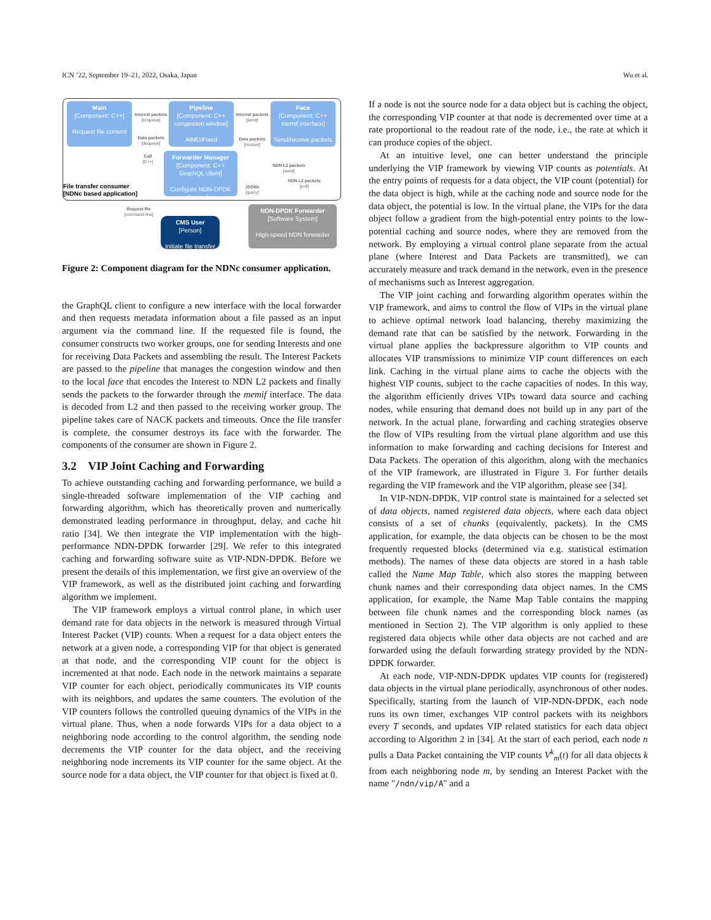ICN ’22, September 19–21, 2022, Osaka, Japan Wu et al.
Main
[Component: C++]
Request file content
Interest packets
[enqueue]
Pipeline
[Component: C++ congestion window]
AIMD/Fixed
Data packets
[dequeue]
Interest packets
[send]
Data packets
[receive]
Face
[Component: C++ memif interface]
Send/receive packets
Call
[C++]
Forwarder Manager
[Component: C++ GraphQL client]
Configure NDN-DPDK forwarder
NDN L2 packets
[send]
NDN L2 packets
[poll]
JSONs
[query]
File transfer consumer
[NDNc based application]
Request file
[command line]
CMS User
[Person]
Initiate file transfer
NDN-DPDK Forwarder
[Software System]
High-speed NDN forwarder
Figure 2: Component diagram for the NDNc consumer application.
the GraphQL client to configure a new interface with the local forwarder and then requests metadata information about a file passed as an input argument via the command line. If the requested file is found, the consumer constructs two worker groups, one for sending Interests and one for receiving Data Packets and assembling the result. The Interest Packets are passed to the pipeline that manages the congestion window and then to the local face that encodes the Interest to NDN L2 packets and finally sends the packets to the forwarder through the memif interface. The data is decoded from L2 and then passed to the receiving worker group. The pipeline takes care of NACK packets and timeouts. Once the file transfer is complete, the consumer destroys its face with the forwarder. The components of the consumer are shown in Figure 2.
3.2 VIP Joint Caching and Forwarding
To achieve outstanding caching and forwarding performance, we build a single-threaded software implementation of the VIP caching and forwarding algorithm, which has theoretically proven and numerically demonstrated leading performance in throughput, delay, and cache hit ratio [34]. We then integrate the VIP implementation with the high-performance NDN-DPDK forwarder [29]. We refer to this integrated caching and forwarding software suite as VIP-NDN-DPDK. Before we present the details of this implementation, we first give an overview of the VIP framework, as well as the distributed joint caching and forwarding algorithm we implement.
The VIP framework employs a virtual control plane, in which user demand rate for data objects in the network is measured through Virtual Interest Packet (VIP) counts. When a request for a data object enters the network at a given node, a corresponding VIP for that object is generated at that node, and the corresponding VIP count for the object is incremented at that node. Each node in the network maintains a separate VIP counter for each object, periodically communicates its VIP counts with its neighbors, and updates the same counters. The evolution of the VIP counters follows the controlled queuing dynamics of the VIPs in the virtual plane. Thus, when a node forwards VIPs for a data object to a neighboring node according to the control algorithm, the sending node decrements the VIP counter for the data object, and the receiving neighboring node increments its VIP counter for the same object. At the source node for a data object, the VIP counter for that object is fixed at 0.
If a node is not the source node for a data object but is caching the object, the corresponding VIP counter at that node is decremented over time at a rate proportional to the readout rate of the node, i.e., the rate at which it can produce copies of the object.
At an intuitive level, one can better understand the principle underlying the VIP framework by viewing VIP counts as potentials. At the entry points of requests for a data object, the VIP count (potential) for the data object is high, while at the caching node and source node for the data object, the potential is low. In the virtual plane, the VIPs for the data object follow a gradient from the high-potential entry points to the low-potential caching and source nodes, where they are removed from the network. By employing a virtual control plane separate from the actual plane (where Interest and Data Packets are transmitted), we can accurately measure and track demand in the network, even in the presence of mechanisms such as Interest aggregation.
The VIP joint caching and forwarding algorithm operates within the VIP framework, and aims to control the flow of VIPs in the virtual plane to achieve optimal network load balancing, thereby maximizing the demand rate that can be satisfied by the network. Forwarding in the virtual plane applies the backpressure algorithm to VIP counts and allocates VIP transmissions to minimize VIP count differences on each link. Caching in the virtual plane aims to cache the objects with the highest VIP counts, subject to the cache capacities of nodes. In this way, the algorithm efficiently drives VIPs toward data source and caching nodes, while ensuring that demand does not build up in any part of the network. In the actual plane, forwarding and caching strategies observe the flow of VIPs resulting from the virtual plane algorithm and use this information to make forwarding and caching decisions for Interest and Data Packets. The operation of this algorithm, along with the mechanics of the VIP framework, are illustrated in Figure 3. For further details regarding the VIP framework and the VIP algorithm, please see [34].
In VIP-NDN-DPDK, VIP control state is maintained for a selected set of data objects, named registered data objects, where each data object consists of a set of chunks (equivalently, packets). In the CMS application, for example, the data objects can be chosen to be the most frequently requested blocks (determined via e.g. statistical estimation methods). The names of these data objects are stored in a hash table called the Name Map Table, which also stores the mapping between chunk names and their corresponding data object names. In the CMS application, for example, the Name Map Table contains the mapping between file chunk names and the corresponding block names (as mentioned in Section 2). The VIP algorithm is only applied to these registered data objects while other data objects are not cached and are forwarded using the default forwarding strategy provided by the NDN-DPDK forwarder.
At each node, VIP-NDN-DPDK updates VIP counts for (registered) data objects in the virtual plane periodically, asynchronous of other nodes. Specifically, starting from the launch of VIP-NDN-DPDK, each node runs its own timer, exchanges VIP control packets with its neighbors every T seconds, and updates VIP related statistics for each data object according to Algorithm 2 in [34]. At the start of each period, each node n pulls a Data Packet containing the VIP counts V<sup>k</sup><sub>m</sub>(t) for all data objects k from each neighboring node m, by sending an Interest Packet with the name "/ndn/vip/A" and a